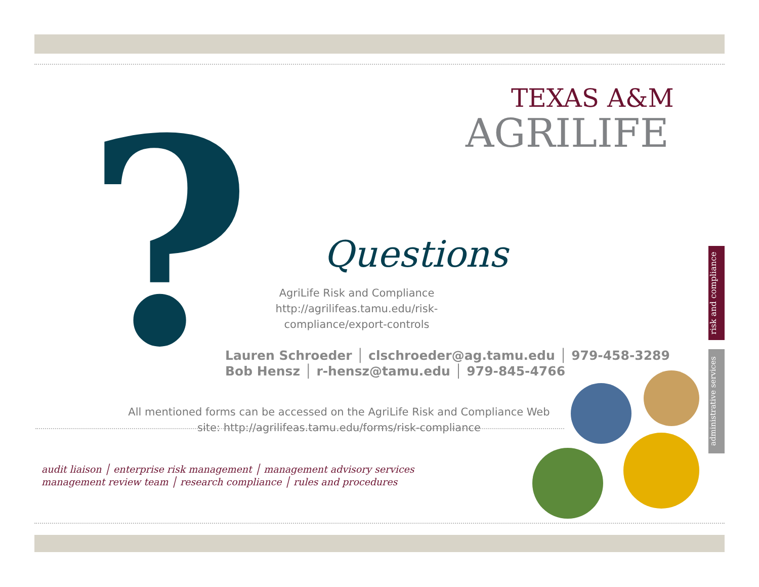TEXAS A&M
AGRILIFE
?
Questions
AgriLife Risk and Compliance
http://agrilifeas.tamu.edu/risk-compliance/export-controls
Lauren Schroeder │ clschroeder@ag.tamu.edu │ 979-458-3289
Bob Hensz │ r-hensz@tamu.edu │ 979-845-4766
All mentioned forms can be accessed on the AgriLife Risk and Compliance Web site: http://agrilifeas.tamu.edu/forms/risk-compliance
audit liaison │ enterprise risk management │ management advisory services
management review team │ research compliance │ rules and procedures
risk and compliance
administrative services